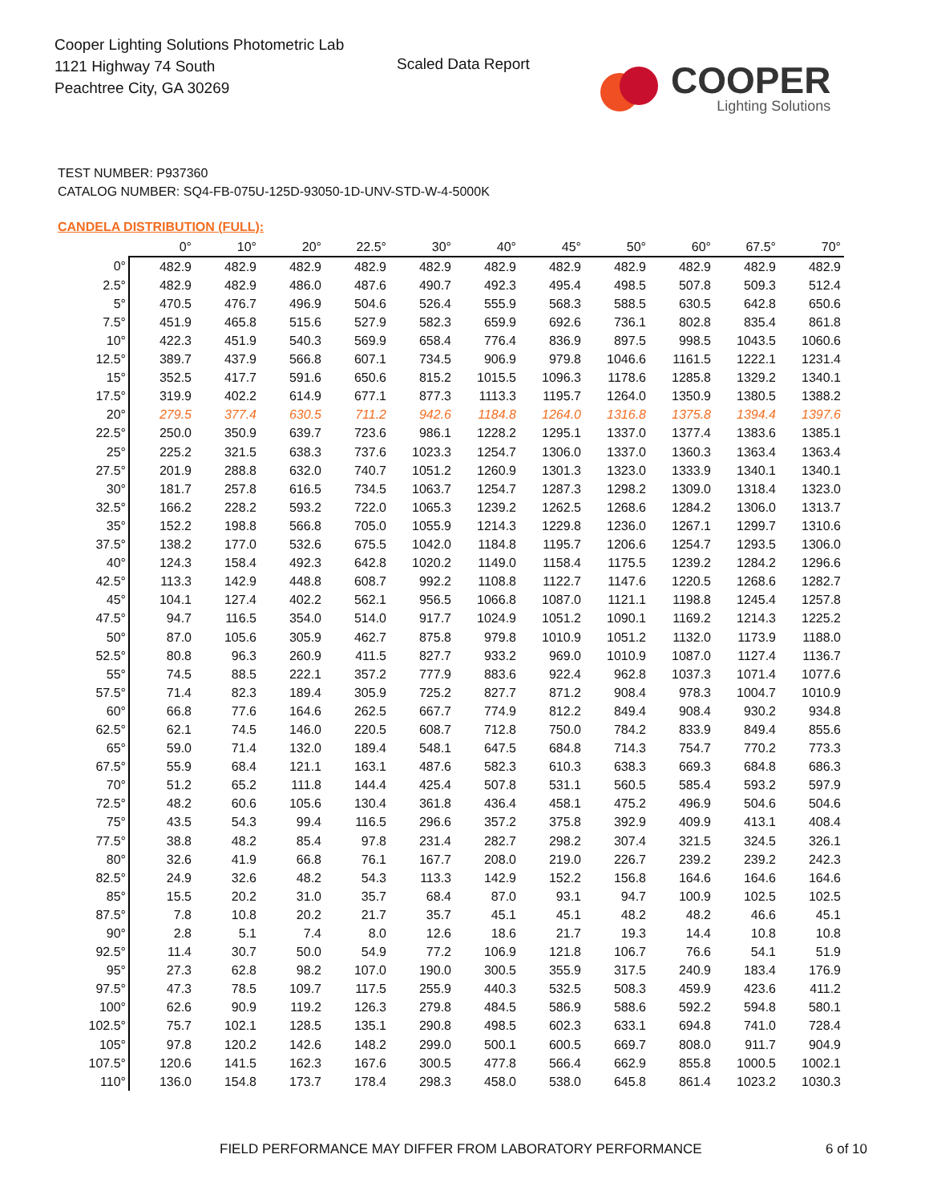Cooper Lighting Solutions Photometric Lab
1121 Highway 74 South
Peachtree City, GA 30269
Scaled Data Report
COOPER
Lighting Solutions
TEST NUMBER: P937360
CATALOG NUMBER: SQ4-FB-075U-125D-93050-1D-UNV-STD-W-4-5000K
CANDELA DISTRIBUTION (FULL):
| | 0° | 10° | 20° | 22.5° | 30° | 40° | 45° | 50° | 60° | 67.5° | 70° |
| --- | --- | --- | --- | --- | --- | --- | --- | --- | --- | --- | --- |
| 0° | 482.9 | 482.9 | 482.9 | 482.9 | 482.9 | 482.9 | 482.9 | 482.9 | 482.9 | 482.9 | 482.9 |
| 2.5° | 482.9 | 482.9 | 486.0 | 487.6 | 490.7 | 492.3 | 495.4 | 498.5 | 507.8 | 509.3 | 512.4 |
| 5° | 470.5 | 476.7 | 496.9 | 504.6 | 526.4 | 555.9 | 568.3 | 588.5 | 630.5 | 642.8 | 650.6 |
| 7.5° | 451.9 | 465.8 | 515.6 | 527.9 | 582.3 | 659.9 | 692.6 | 736.1 | 802.8 | 835.4 | 861.8 |
| 10° | 422.3 | 451.9 | 540.3 | 569.9 | 658.4 | 776.4 | 836.9 | 897.5 | 998.5 | 1043.5 | 1060.6 |
| 12.5° | 389.7 | 437.9 | 566.8 | 607.1 | 734.5 | 906.9 | 979.8 | 1046.6 | 1161.5 | 1222.1 | 1231.4 |
| 15° | 352.5 | 417.7 | 591.6 | 650.6 | 815.2 | 1015.5 | 1096.3 | 1178.6 | 1285.8 | 1329.2 | 1340.1 |
| 17.5° | 319.9 | 402.2 | 614.9 | 677.1 | 877.3 | 1113.3 | 1195.7 | 1264.0 | 1350.9 | 1380.5 | 1388.2 |
| 20° | 279.5 | 377.4 | 630.5 | 711.2 | 942.6 | 1184.8 | 1264.0 | 1316.8 | 1375.8 | 1394.4 | 1397.6 |
| 22.5° | 250.0 | 350.9 | 639.7 | 723.6 | 986.1 | 1228.2 | 1295.1 | 1337.0 | 1377.4 | 1383.6 | 1385.1 |
| 25° | 225.2 | 321.5 | 638.3 | 737.6 | 1023.3 | 1254.7 | 1306.0 | 1337.0 | 1360.3 | 1363.4 | 1363.4 |
| 27.5° | 201.9 | 288.8 | 632.0 | 740.7 | 1051.2 | 1260.9 | 1301.3 | 1323.0 | 1333.9 | 1340.1 | 1340.1 |
| 30° | 181.7 | 257.8 | 616.5 | 734.5 | 1063.7 | 1254.7 | 1287.3 | 1298.2 | 1309.0 | 1318.4 | 1323.0 |
| 32.5° | 166.2 | 228.2 | 593.2 | 722.0 | 1065.3 | 1239.2 | 1262.5 | 1268.6 | 1284.2 | 1306.0 | 1313.7 |
| 35° | 152.2 | 198.8 | 566.8 | 705.0 | 1055.9 | 1214.3 | 1229.8 | 1236.0 | 1267.1 | 1299.7 | 1310.6 |
| 37.5° | 138.2 | 177.0 | 532.6 | 675.5 | 1042.0 | 1184.8 | 1195.7 | 1206.6 | 1254.7 | 1293.5 | 1306.0 |
| 40° | 124.3 | 158.4 | 492.3 | 642.8 | 1020.2 | 1149.0 | 1158.4 | 1175.5 | 1239.2 | 1284.2 | 1296.6 |
| 42.5° | 113.3 | 142.9 | 448.8 | 608.7 | 992.2 | 1108.8 | 1122.7 | 1147.6 | 1220.5 | 1268.6 | 1282.7 |
| 45° | 104.1 | 127.4 | 402.2 | 562.1 | 956.5 | 1066.8 | 1087.0 | 1121.1 | 1198.8 | 1245.4 | 1257.8 |
| 47.5° | 94.7 | 116.5 | 354.0 | 514.0 | 917.7 | 1024.9 | 1051.2 | 1090.1 | 1169.2 | 1214.3 | 1225.2 |
| 50° | 87.0 | 105.6 | 305.9 | 462.7 | 875.8 | 979.8 | 1010.9 | 1051.2 | 1132.0 | 1173.9 | 1188.0 |
| 52.5° | 80.8 | 96.3 | 260.9 | 411.5 | 827.7 | 933.2 | 969.0 | 1010.9 | 1087.0 | 1127.4 | 1136.7 |
| 55° | 74.5 | 88.5 | 222.1 | 357.2 | 777.9 | 883.6 | 922.4 | 962.8 | 1037.3 | 1071.4 | 1077.6 |
| 57.5° | 71.4 | 82.3 | 189.4 | 305.9 | 725.2 | 827.7 | 871.2 | 908.4 | 978.3 | 1004.7 | 1010.9 |
| 60° | 66.8 | 77.6 | 164.6 | 262.5 | 667.7 | 774.9 | 812.2 | 849.4 | 908.4 | 930.2 | 934.8 |
| 62.5° | 62.1 | 74.5 | 146.0 | 220.5 | 608.7 | 712.8 | 750.0 | 784.2 | 833.9 | 849.4 | 855.6 |
| 65° | 59.0 | 71.4 | 132.0 | 189.4 | 548.1 | 647.5 | 684.8 | 714.3 | 754.7 | 770.2 | 773.3 |
| 67.5° | 55.9 | 68.4 | 121.1 | 163.1 | 487.6 | 582.3 | 610.3 | 638.3 | 669.3 | 684.8 | 686.3 |
| 70° | 51.2 | 65.2 | 111.8 | 144.4 | 425.4 | 507.8 | 531.1 | 560.5 | 585.4 | 593.2 | 597.9 |
| 72.5° | 48.2 | 60.6 | 105.6 | 130.4 | 361.8 | 436.4 | 458.1 | 475.2 | 496.9 | 504.6 | 504.6 |
| 75° | 43.5 | 54.3 | 99.4 | 116.5 | 296.6 | 357.2 | 375.8 | 392.9 | 409.9 | 413.1 | 408.4 |
| 77.5° | 38.8 | 48.2 | 85.4 | 97.8 | 231.4 | 282.7 | 298.2 | 307.4 | 321.5 | 324.5 | 326.1 |
| 80° | 32.6 | 41.9 | 66.8 | 76.1 | 167.7 | 208.0 | 219.0 | 226.7 | 239.2 | 239.2 | 242.3 |
| 82.5° | 24.9 | 32.6 | 48.2 | 54.3 | 113.3 | 142.9 | 152.2 | 156.8 | 164.6 | 164.6 | 164.6 |
| 85° | 15.5 | 20.2 | 31.0 | 35.7 | 68.4 | 87.0 | 93.1 | 94.7 | 100.9 | 102.5 | 102.5 |
| 87.5° | 7.8 | 10.8 | 20.2 | 21.7 | 35.7 | 45.1 | 45.1 | 48.2 | 48.2 | 46.6 | 45.1 |
| 90° | 2.8 | 5.1 | 7.4 | 8.0 | 12.6 | 18.6 | 21.7 | 19.3 | 14.4 | 10.8 | 10.8 |
| 92.5° | 11.4 | 30.7 | 50.0 | 54.9 | 77.2 | 106.9 | 121.8 | 106.7 | 76.6 | 54.1 | 51.9 |
| 95° | 27.3 | 62.8 | 98.2 | 107.0 | 190.0 | 300.5 | 355.9 | 317.5 | 240.9 | 183.4 | 176.9 |
| 97.5° | 47.3 | 78.5 | 109.7 | 117.5 | 255.9 | 440.3 | 532.5 | 508.3 | 459.9 | 423.6 | 411.2 |
| 100° | 62.6 | 90.9 | 119.2 | 126.3 | 279.8 | 484.5 | 586.9 | 588.6 | 592.2 | 594.8 | 580.1 |
| 102.5° | 75.7 | 102.1 | 128.5 | 135.1 | 290.8 | 498.5 | 602.3 | 633.1 | 694.8 | 741.0 | 728.4 |
| 105° | 97.8 | 120.2 | 142.6 | 148.2 | 299.0 | 500.1 | 600.5 | 669.7 | 808.0 | 911.7 | 904.9 |
| 107.5° | 120.6 | 141.5 | 162.3 | 167.6 | 300.5 | 477.8 | 566.4 | 662.9 | 855.8 | 1000.5 | 1002.1 |
| 110° | 136.0 | 154.8 | 173.7 | 178.4 | 298.3 | 458.0 | 538.0 | 645.8 | 861.4 | 1023.2 | 1030.3 |
FIELD PERFORMANCE MAY DIFFER FROM LABORATORY PERFORMANCE
6 of 10